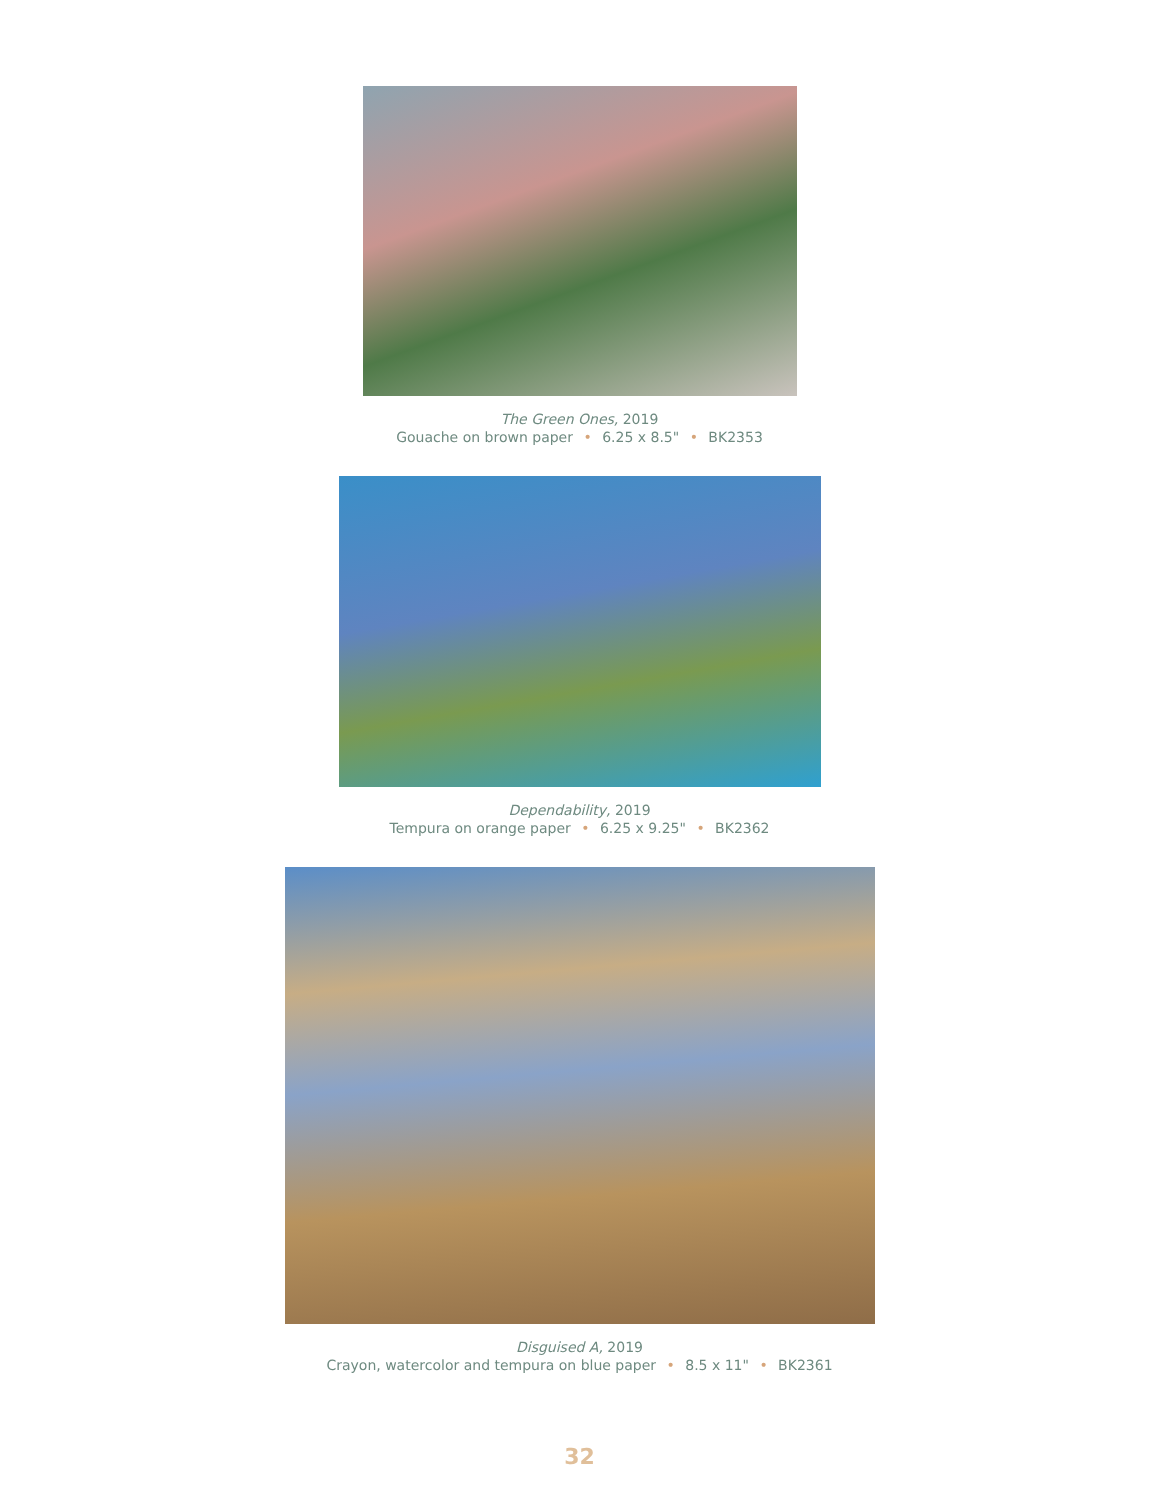The Green Ones, 2019
Gouache on brown paper • 6.25 x 8.5" • BK2353
Dependability, 2019
Tempura on orange paper • 6.25 x 9.25" • BK2362
Disguised A, 2019
Crayon, watercolor and tempura on blue paper • 8.5 x 11" • BK2361
32